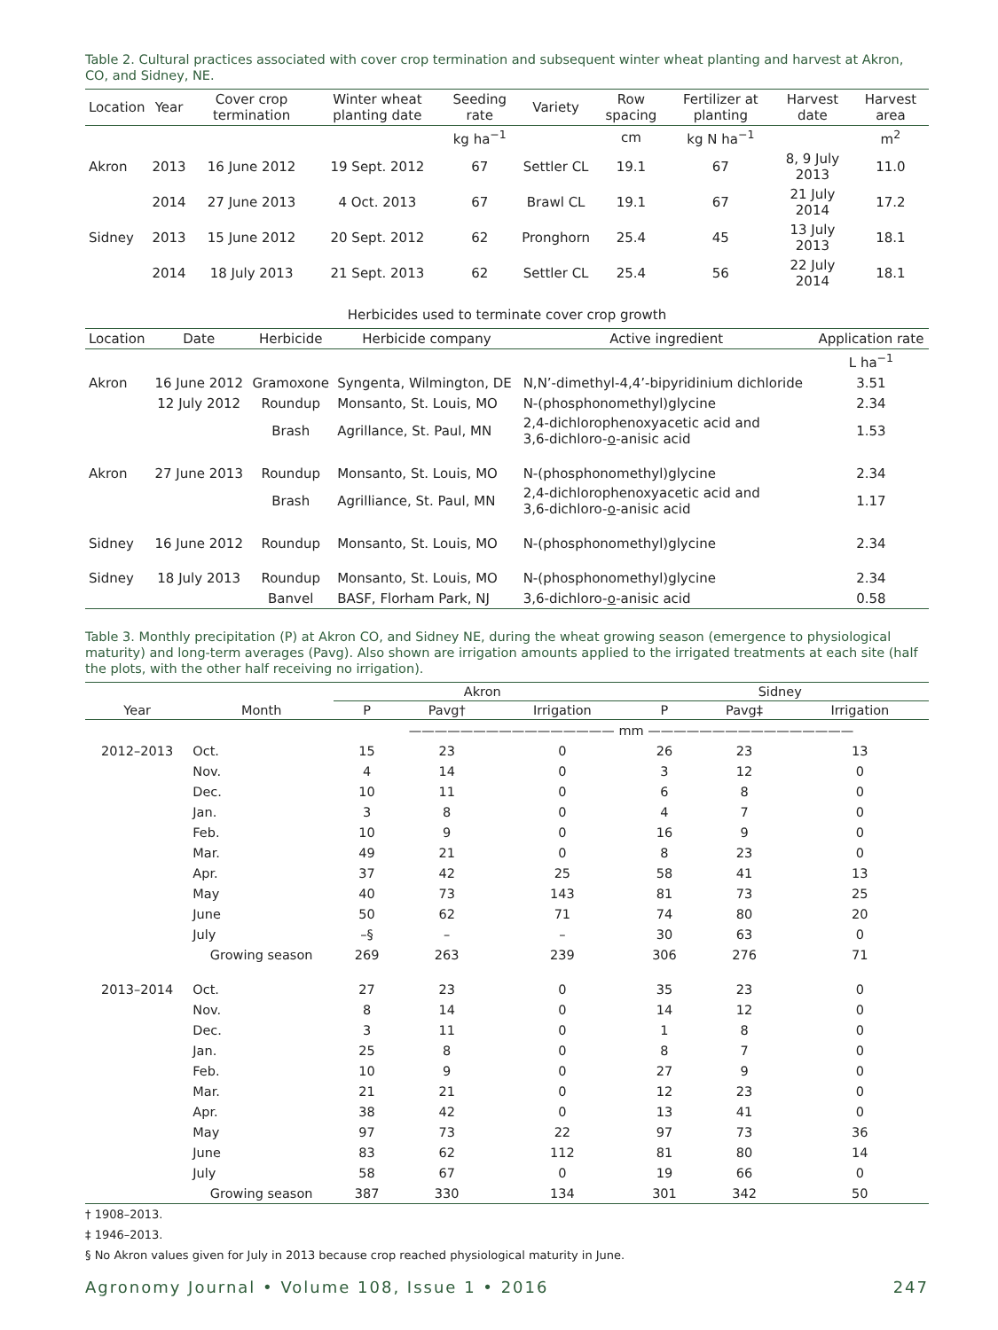Table 2. Cultural practices associated with cover crop termination and subsequent winter wheat planting and harvest at Akron, CO, and Sidney, NE.
| Location | Year | Cover crop termination | Winter wheat planting date | Seeding rate | Variety | Row spacing | Fertilizer at planting | Harvest date | Harvest area |
| --- | --- | --- | --- | --- | --- | --- | --- | --- | --- |
| | | | | kg ha<sup>−1</sup> | | cm | kg N ha<sup>−1</sup> | | m<sup>2</sup> |
| Akron | 2013 | 16 June 2012 | 19 Sept. 2012 | 67 | Settler CL | 19.1 | 67 | 8, 9 July 2013 | 11.0 |
| | 2014 | 27 June 2013 | 4 Oct. 2013 | 67 | Brawl CL | 19.1 | 67 | 21 July 2014 | 17.2 |
| Sidney | 2013 | 15 June 2012 | 20 Sept. 2012 | 62 | Pronghorn | 25.4 | 45 | 13 July 2013 | 18.1 |
| | 2014 | 18 July 2013 | 21 Sept. 2013 | 62 | Settler CL | 25.4 | 56 | 22 July 2014 | 18.1 |
Herbicides used to terminate cover crop growth
| Location | Date | Herbicide | Herbicide company | Active ingredient | Application rate |
| --- | --- | --- | --- | --- | --- |
| | | | | | L ha<sup>−1</sup> |
| Akron | 16 June 2012 | Gramoxone | Syngenta, Wilmington, DE | N,N’-dimethyl-4,4’-bipyridinium dichloride | 3.51 |
| | 12 July 2012 | Roundup | Monsanto, St. Louis, MO | N-(phosphonomethyl)glycine | 2.34 |
| | | Brash | Agrillance, St. Paul, MN | 2,4-dichlorophenoxyacetic acid and 3,6-dichloro- o -anisic acid | 1.53 |
| Akron | 27 June 2013 | Roundup | Monsanto, St. Louis, MO | N-(phosphonomethyl)glycine | 2.34 |
| | | Brash | Agrilliance, St. Paul, MN | 2,4-dichlorophenoxyacetic acid and 3,6-dichloro- o -anisic acid | 1.17 |
| Sidney | 16 June 2012 | Roundup | Monsanto, St. Louis, MO | N-(phosphonomethyl)glycine | 2.34 |
| Sidney | 18 July 2013 | Roundup | Monsanto, St. Louis, MO | N-(phosphonomethyl)glycine | 2.34 |
| | | Banvel | BASF, Florham Park, NJ | 3,6-dichloro- o -anisic acid | 0.58 |
Table 3. Monthly precipitation (P) at Akron CO, and Sidney NE, during the wheat growing season (emergence to physiological maturity) and long-term averages (Pavg). Also shown are irrigation amounts applied to the irrigated treatments at each site (half the plots, with the other half receiving no irrigation).
| | | Akron | | | Sidney | | |
| --- | --- | --- | --- | --- | --- | --- | --- |
| Year | Month | P | Pavg† | Irrigation | P | Pavg‡ | Irrigation |
| | | ———————————————— mm ———————————————— | | | | | |
| 2012–2013 | Oct. | 15 | 23 | 0 | 26 | 23 | 13 |
| | Nov. | 4 | 14 | 0 | 3 | 12 | 0 |
| | Dec. | 10 | 11 | 0 | 6 | 8 | 0 |
| | Jan. | 3 | 8 | 0 | 4 | 7 | 0 |
| | Feb. | 10 | 9 | 0 | 16 | 9 | 0 |
| | Mar. | 49 | 21 | 0 | 8 | 23 | 0 |
| | Apr. | 37 | 42 | 25 | 58 | 41 | 13 |
| | May | 40 | 73 | 143 | 81 | 73 | 25 |
| | June | 50 | 62 | 71 | 74 | 80 | 20 |
| | July | –§ | – | – | 30 | 63 | 0 |
| | Growing season | 269 | 263 | 239 | 306 | 276 | 71 |
| 2013–2014 | Oct. | 27 | 23 | 0 | 35 | 23 | 0 |
| | Nov. | 8 | 14 | 0 | 14 | 12 | 0 |
| | Dec. | 3 | 11 | 0 | 1 | 8 | 0 |
| | Jan. | 25 | 8 | 0 | 8 | 7 | 0 |
| | Feb. | 10 | 9 | 0 | 27 | 9 | 0 |
| | Mar. | 21 | 21 | 0 | 12 | 23 | 0 |
| | Apr. | 38 | 42 | 0 | 13 | 41 | 0 |
| | May | 97 | 73 | 22 | 97 | 73 | 36 |
| | June | 83 | 62 | 112 | 81 | 80 | 14 |
| | July | 58 | 67 | 0 | 19 | 66 | 0 |
| | Growing season | 387 | 330 | 134 | 301 | 342 | 50 |
† 1908–2013.
‡ 1946–2013.
§ No Akron values given for July in 2013 because crop reached physiological maturity in June.
Agronomy Journal • Volume 108, Issue 1 • 2016 247